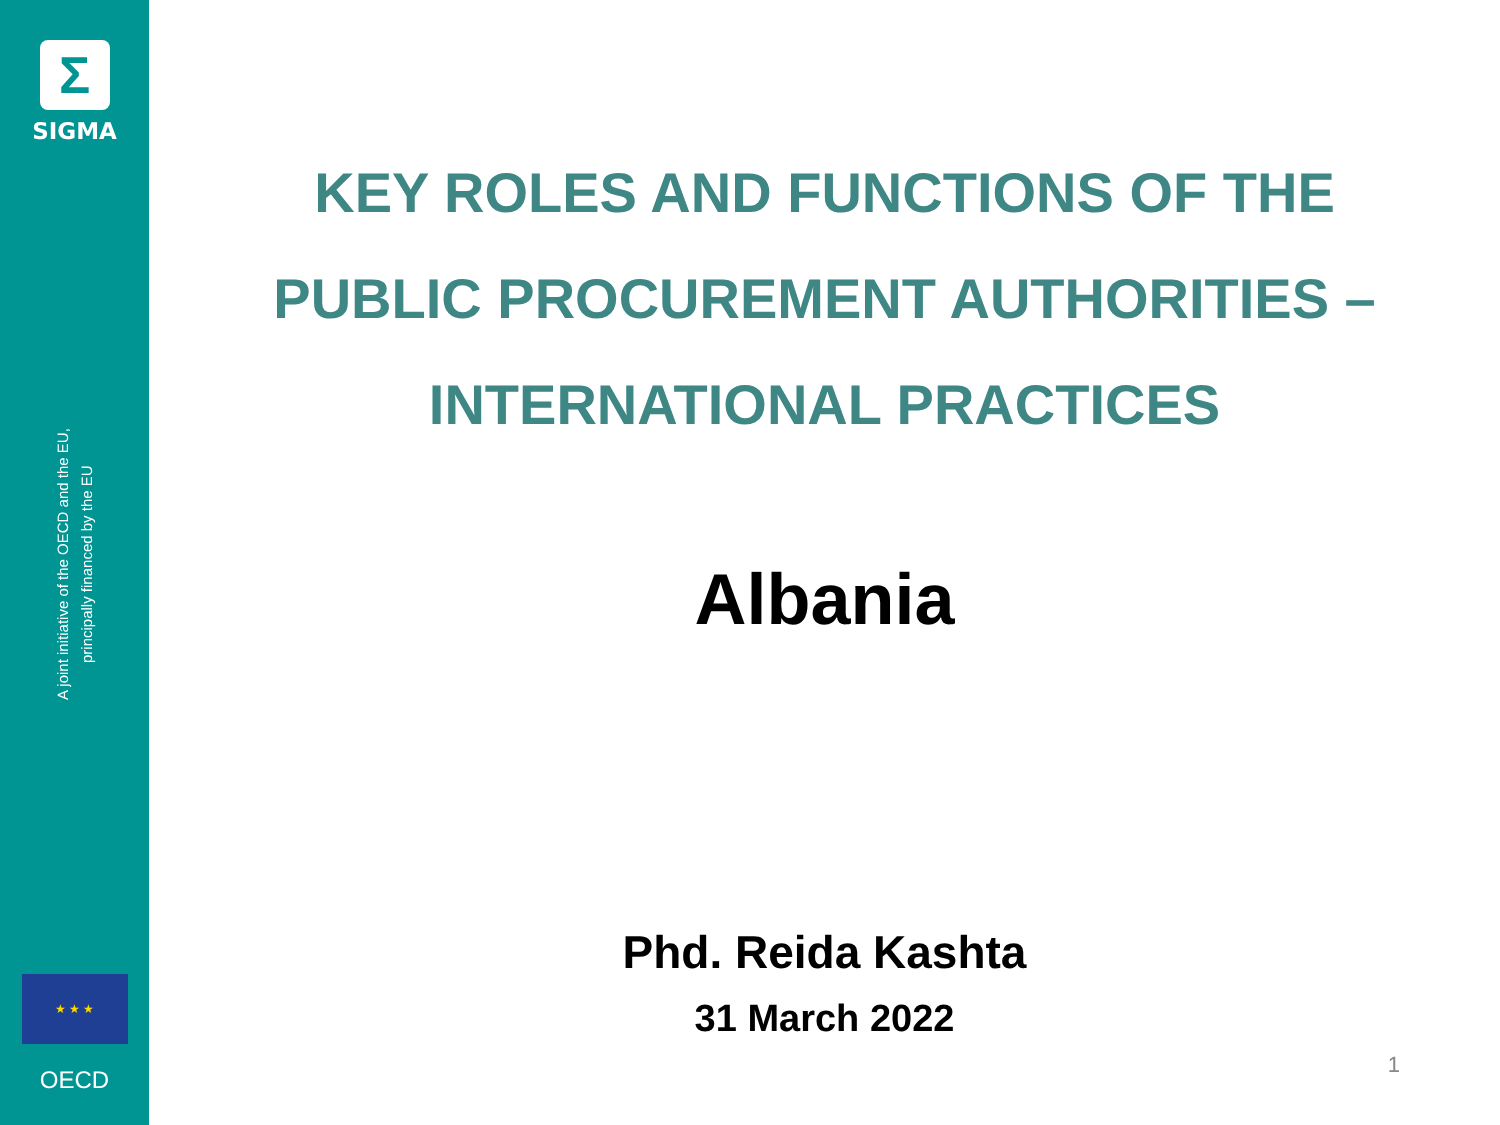Σ
SIGMA
A joint initiative of the OECD and the EU,
principally financed by the EU
★ ★ ★
OECD
KEY ROLES AND FUNCTIONS OF THE
PUBLIC PROCUREMENT AUTHORITIES –
INTERNATIONAL PRACTICES
Albania
Phd. Reida Kashta
31 March 2022
1